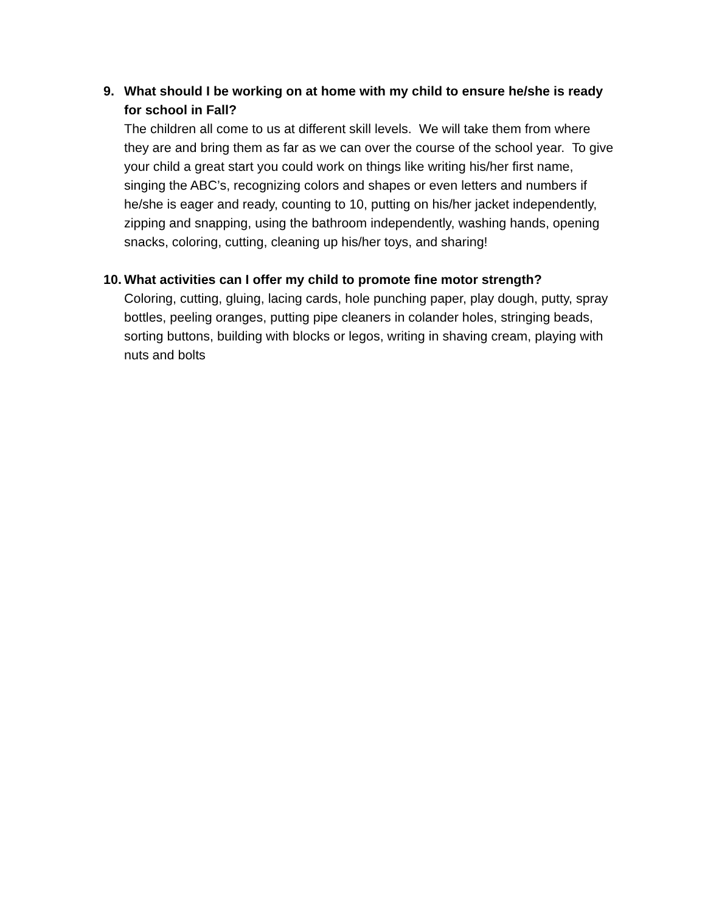9. What should I be working on at home with my child to ensure he/she is ready for school in Fall?
The children all come to us at different skill levels. We will take them from where they are and bring them as far as we can over the course of the school year. To give your child a great start you could work on things like writing his/her first name, singing the ABC’s, recognizing colors and shapes or even letters and numbers if he/she is eager and ready, counting to 10, putting on his/her jacket independently, zipping and snapping, using the bathroom independently, washing hands, opening snacks, coloring, cutting, cleaning up his/her toys, and sharing!
10.
What activities can I offer my child to promote fine motor strength?
Coloring, cutting, gluing, lacing cards, hole punching paper, play dough, putty, spray bottles, peeling oranges, putting pipe cleaners in colander holes, stringing beads, sorting buttons, building with blocks or legos, writing in shaving cream, playing with nuts and bolts